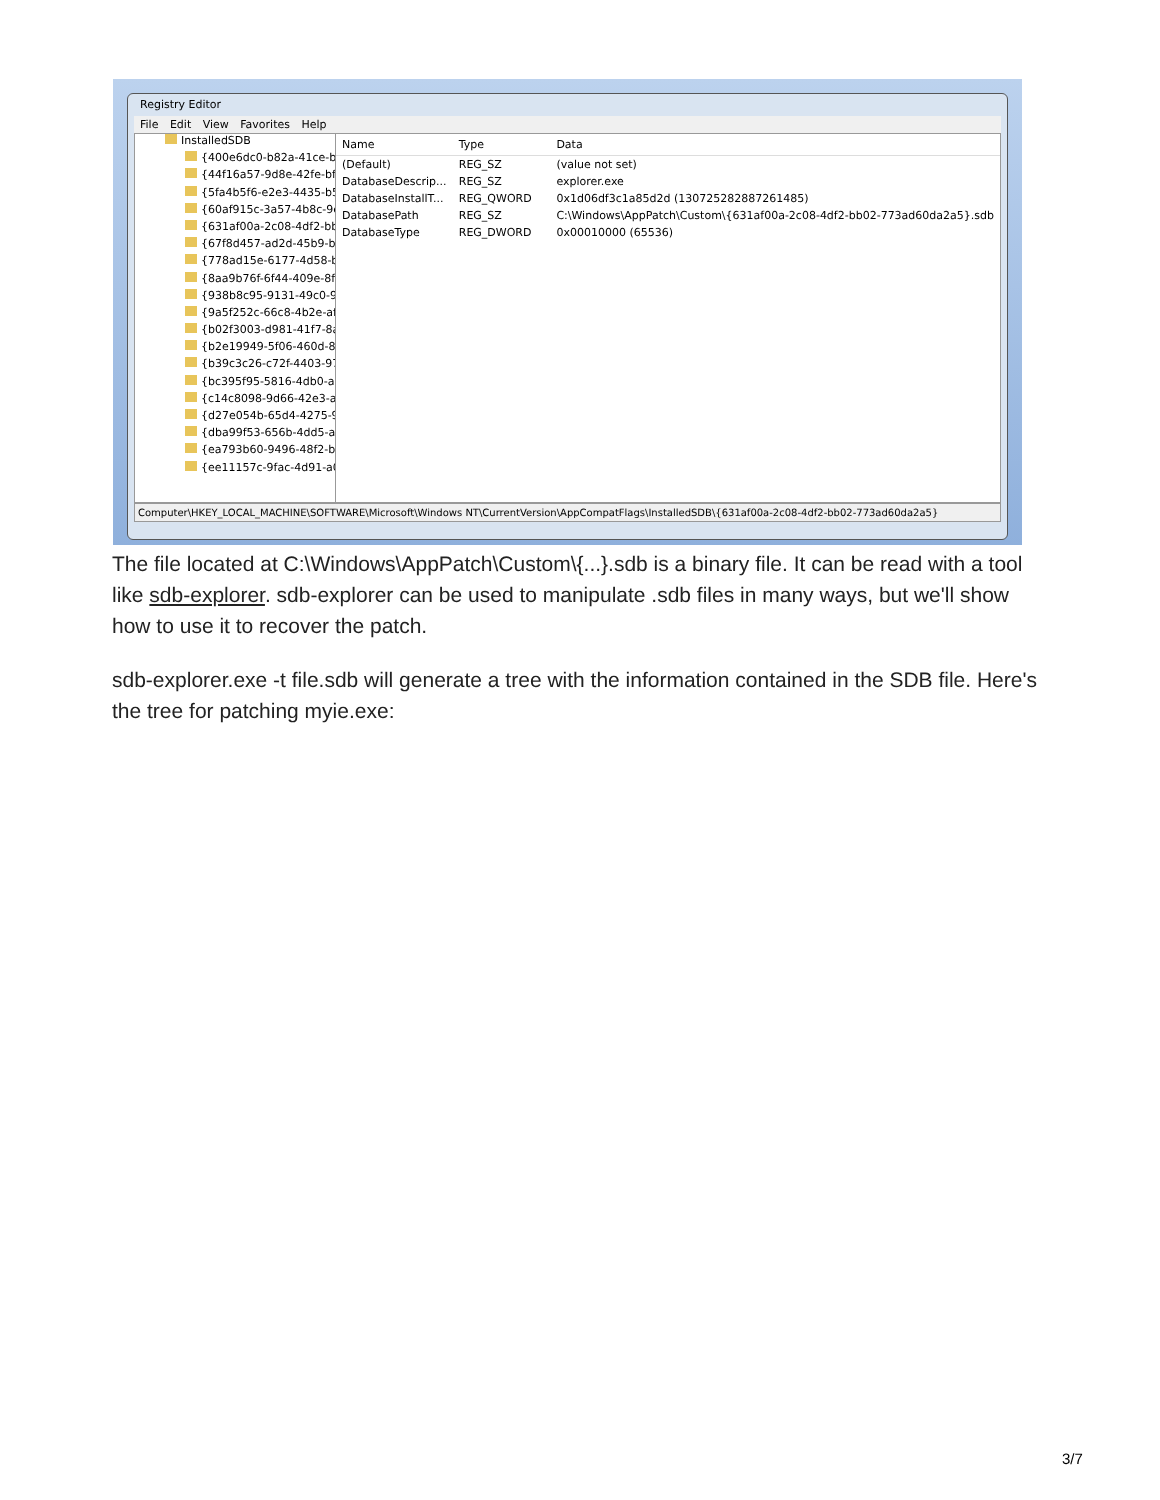Registry Editor
File Edit View Favorites Help
InstalledSDB
{400e6dc0-b82a-41ce-b
{44f16a57-9d8e-42fe-bf
{5fa4b5f6-e2e3-4435-b5
{60af915c-3a57-4b8c-9e
{631af00a-2c08-4df2-bb
{67f8d457-ad2d-45b9-b
{778ad15e-6177-4d58-b
{8aa9b76f-6f44-409e-8f
{938b8c95-9131-49c0-9
{9a5f252c-66c8-4b2e-af
{b02f3003-d981-41f7-8a
{b2e19949-5f06-460d-8
{b39c3c26-c72f-4403-97
{bc395f95-5816-4db0-a
{c14c8098-9d66-42e3-a
{d27e054b-65d4-4275-9
{dba99f53-656b-4dd5-a
{ea793b60-9496-48f2-be
{ee11157c-9fac-4d91-a0
| Name | Type | Data |
| --- | --- | --- |
| (Default) | REG_SZ | (value not set) |
| DatabaseDescrip... | REG_SZ | explorer.exe |
| DatabaseInstallT... | REG_QWORD | 0x1d06df3c1a85d2d (130725282887261485) |
| DatabasePath | REG_SZ | C:\Windows\AppPatch\Custom\{631af00a-2c08-4df2-bb02-773ad60da2a5}.sdb |
| DatabaseType | REG_DWORD | 0x00010000 (65536) |
Computer\HKEY_LOCAL_MACHINE\SOFTWARE\Microsoft\Windows NT\CurrentVersion\AppCompatFlags\InstalledSDB\{631af00a-2c08-4df2-bb02-773ad60da2a5}
The file located at C:\Windows\AppPatch\Custom\{...}.sdb is a binary file. It can be read with a tool like sdb-explorer. sdb-explorer can be used to manipulate .sdb files in many ways, but we'll show how to use it to recover the patch.
sdb-explorer.exe -t file.sdb will generate a tree with the information contained in the SDB file. Here's the tree for patching myie.exe:
3/7